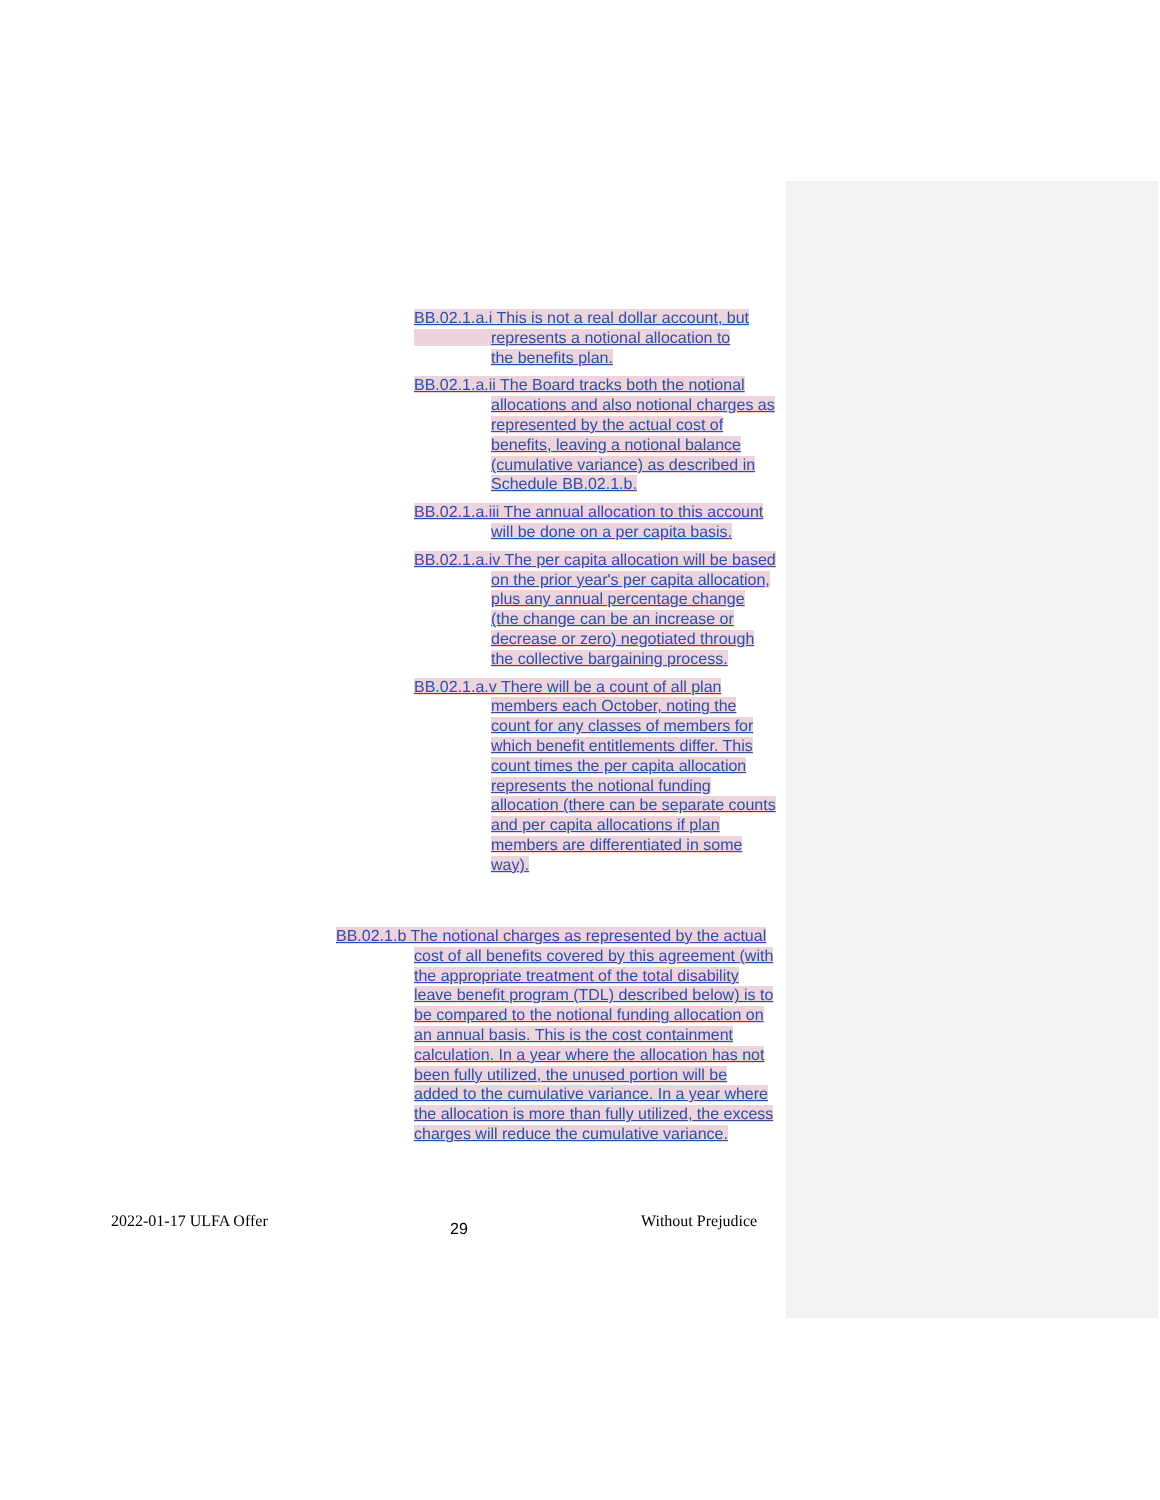BB.02.1.a.i This is not a real dollar account, but
represents a notional allocation to
the benefits plan.
BB.02.1.a.ii The Board tracks both the notional allocations and also notional charges as represented by the actual cost of benefits, leaving a notional balance (cumulative variance) as described in Schedule BB.02.1.b.
BB.02.1.a.iii The annual allocation to this account will be done on a per capita basis.
BB.02.1.a.iv The per capita allocation will be based on the prior year's per capita allocation, plus any annual percentage change (the change can be an increase or decrease or zero) negotiated through the collective bargaining process.
BB.02.1.a.v There will be a count of all plan members each October, noting the count for any classes of members for which benefit entitlements differ. This count times the per capita allocation represents the notional funding allocation (there can be separate counts and per capita allocations if plan members are differentiated in some way).
BB.02.1.b The notional charges as represented by the actual cost of all benefits covered by this agreement (with the appropriate treatment of the total disability leave benefit program (TDL) described below) is to be compared to the notional funding allocation on an annual basis. This is the cost containment calculation. In a year where the allocation has not been fully utilized, the unused portion will be added to the cumulative variance. In a year where the allocation is more than fully utilized, the excess charges will reduce the cumulative variance.
2022-01-17 ULFA Offer 29 Without Prejudice